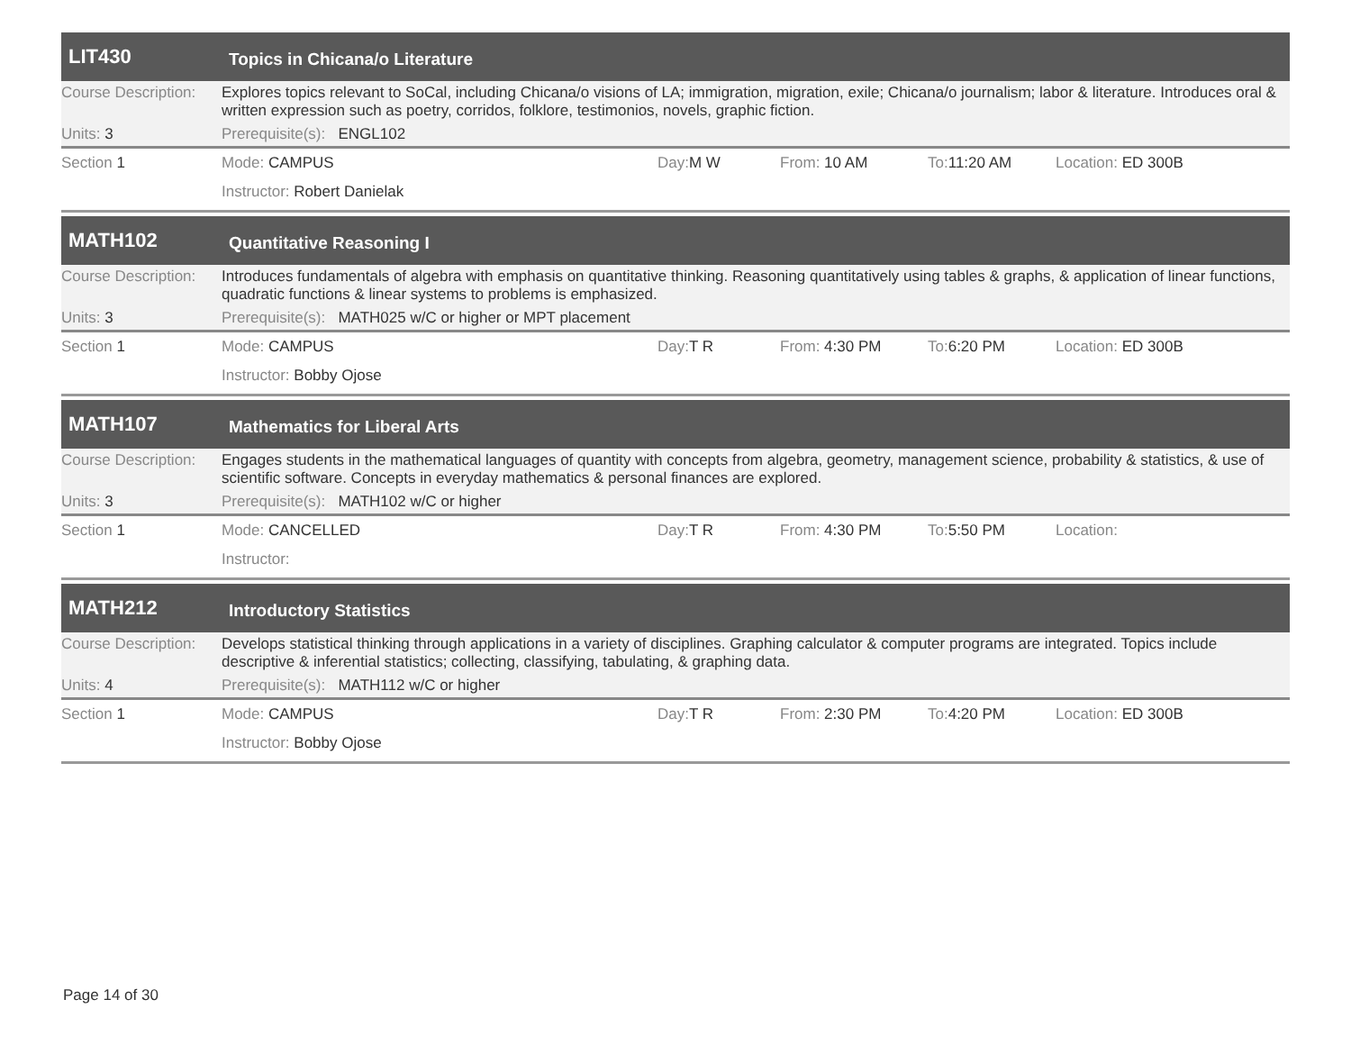LIT430
Topics in Chicana/o Literature
Course Description:
Explores topics relevant to SoCal, including Chicana/o visions of LA; immigration, migration, exile; Chicana/o journalism; labor & literature. Introduces oral & written expression such as poetry, corridos, folklore, testimonios, novels, graphic fiction.
Units: 3 Prerequisite(s): ENGL102
Section 1 Mode: CAMPUS Day: M W From: 10 AM To: 11:20 AM Location: ED 300B
Instructor: Robert Danielak
MATH102
Quantitative Reasoning I
Course Description:
Introduces fundamentals of algebra with emphasis on quantitative thinking. Reasoning quantitatively using tables & graphs, & application of linear functions, quadratic functions & linear systems to problems is emphasized.
Units: 3 Prerequisite(s): MATH025 w/C or higher or MPT placement
Section 1 Mode: CAMPUS Day: T R From: 4:30 PM To: 6:20 PM Location: ED 300B
Instructor: Bobby Ojose
MATH107
Mathematics for Liberal Arts
Course Description:
Engages students in the mathematical languages of quantity with concepts from algebra, geometry, management science, probability & statistics, & use of scientific software. Concepts in everyday mathematics & personal finances are explored.
Units: 3 Prerequisite(s): MATH102 w/C or higher
Section 1 Mode: CANCELLED Day: T R From: 4:30 PM To: 5:50 PM Location:
Instructor:
MATH212
Introductory Statistics
Course Description:
Develops statistical thinking through applications in a variety of disciplines. Graphing calculator & computer programs are integrated. Topics include descriptive & inferential statistics; collecting, classifying, tabulating, & graphing data.
Units: 4 Prerequisite(s): MATH112 w/C or higher
Section 1 Mode: CAMPUS Day: T R From: 2:30 PM To: 4:20 PM Location: ED 300B
Instructor: Bobby Ojose
Page 14 of 30